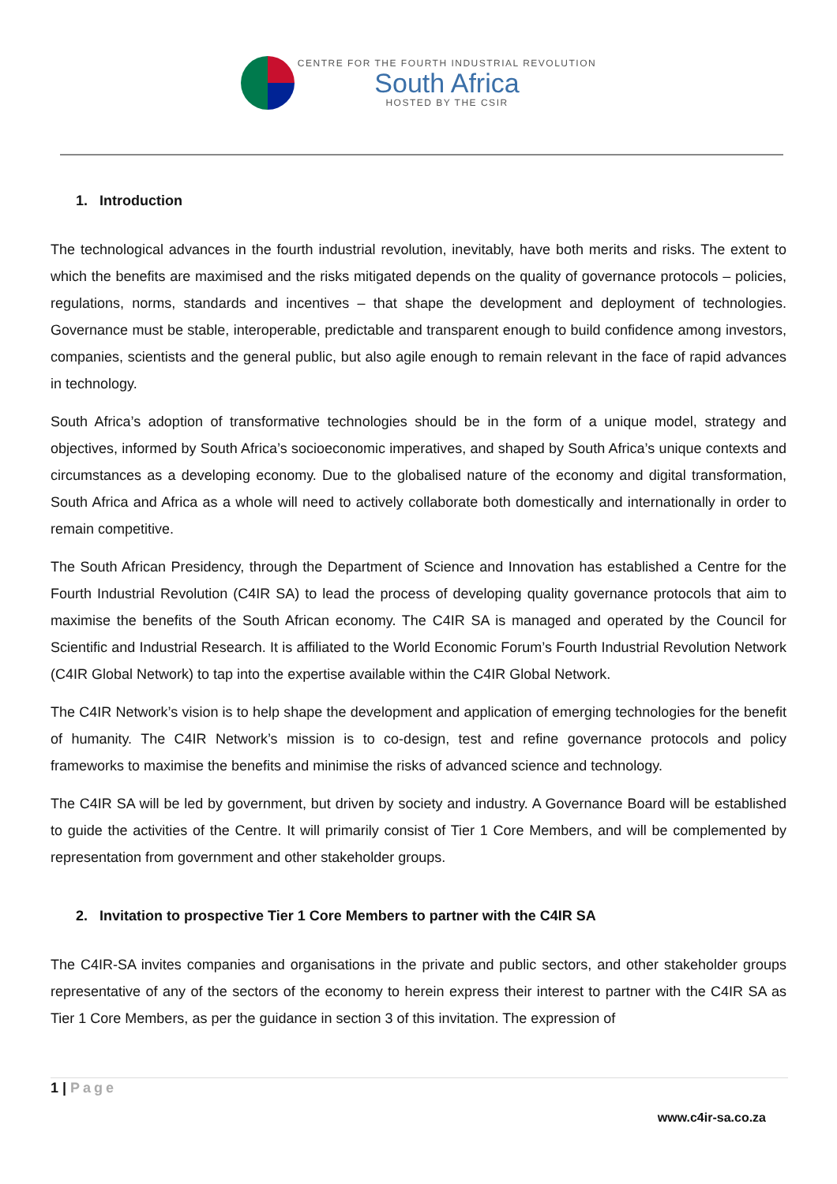CENTRE FOR THE FOURTH INDUSTRIAL REVOLUTION
South Africa
HOSTED BY THE CSIR
1. Introduction
The technological advances in the fourth industrial revolution, inevitably, have both merits and risks. The extent to which the benefits are maximised and the risks mitigated depends on the quality of governance protocols – policies, regulations, norms, standards and incentives – that shape the development and deployment of technologies. Governance must be stable, interoperable, predictable and transparent enough to build confidence among investors, companies, scientists and the general public, but also agile enough to remain relevant in the face of rapid advances in technology.
South Africa’s adoption of transformative technologies should be in the form of a unique model, strategy and objectives, informed by South Africa’s socioeconomic imperatives, and shaped by South Africa’s unique contexts and circumstances as a developing economy. Due to the globalised nature of the economy and digital transformation, South Africa and Africa as a whole will need to actively collaborate both domestically and internationally in order to remain competitive.
The South African Presidency, through the Department of Science and Innovation has established a Centre for the Fourth Industrial Revolution (C4IR SA) to lead the process of developing quality governance protocols that aim to maximise the benefits of the South African economy. The C4IR SA is managed and operated by the Council for Scientific and Industrial Research. It is affiliated to the World Economic Forum’s Fourth Industrial Revolution Network (C4IR Global Network) to tap into the expertise available within the C4IR Global Network.
The C4IR Network’s vision is to help shape the development and application of emerging technologies for the benefit of humanity. The C4IR Network’s mission is to co-design, test and refine governance protocols and policy frameworks to maximise the benefits and minimise the risks of advanced science and technology.
The C4IR SA will be led by government, but driven by society and industry. A Governance Board will be established to guide the activities of the Centre. It will primarily consist of Tier 1 Core Members, and will be complemented by representation from government and other stakeholder groups.
2. Invitation to prospective Tier 1 Core Members to partner with the C4IR SA
The C4IR-SA invites companies and organisations in the private and public sectors, and other stakeholder groups representative of any of the sectors of the economy to herein express their interest to partner with the C4IR SA as Tier 1 Core Members, as per the guidance in section 3 of this invitation. The expression of
1 | Page
www.c4ir-sa.co.za